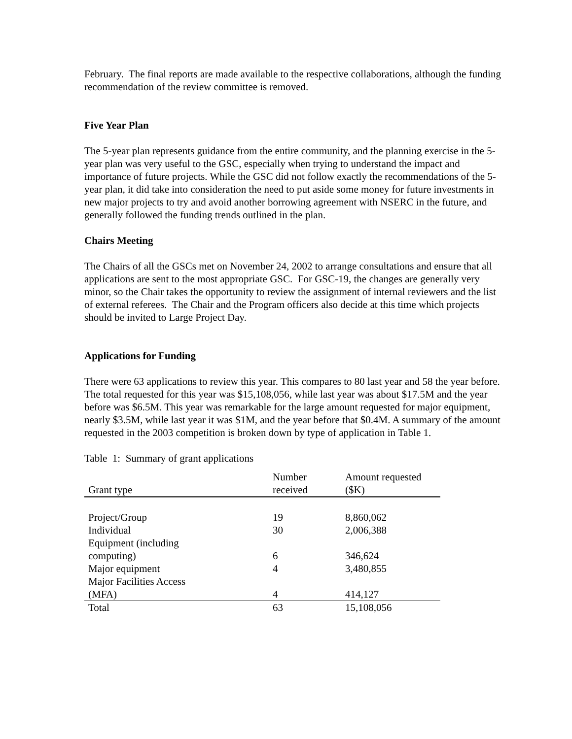February. The final reports are made available to the respective collaborations, although the funding recommendation of the review committee is removed.
Five Year Plan
The 5-year plan represents guidance from the entire community, and the planning exercise in the 5-year plan was very useful to the GSC, especially when trying to understand the impact and importance of future projects. While the GSC did not follow exactly the recommendations of the 5-year plan, it did take into consideration the need to put aside some money for future investments in new major projects to try and avoid another borrowing agreement with NSERC in the future, and generally followed the funding trends outlined in the plan.
Chairs Meeting
The Chairs of all the GSCs met on November 24, 2002 to arrange consultations and ensure that all applications are sent to the most appropriate GSC. For GSC-19, the changes are generally very minor, so the Chair takes the opportunity to review the assignment of internal reviewers and the list of external referees. The Chair and the Program officers also decide at this time which projects should be invited to Large Project Day.
Applications for Funding
There were 63 applications to review this year. This compares to 80 last year and 58 the year before. The total requested for this year was $15,108,056, while last year was about $17.5M and the year before was $6.5M. This year was remarkable for the large amount requested for major equipment, nearly $3.5M, while last year it was $1M, and the year before that $0.4M. A summary of the amount requested in the 2003 competition is broken down by type of application in Table 1.
Table 1: Summary of grant applications
| Grant type | Number received | Amount requested ($K) |
| --- | --- | --- |
| Project/Group | 19 | 8,860,062 |
| Individual | 30 | 2,006,388 |
| Equipment (including computing) | 6 | 346,624 |
| Major equipment | 4 | 3,480,855 |
| Major Facilities Access (MFA) | 4 | 414,127 |
| Total | 63 | 15,108,056 |